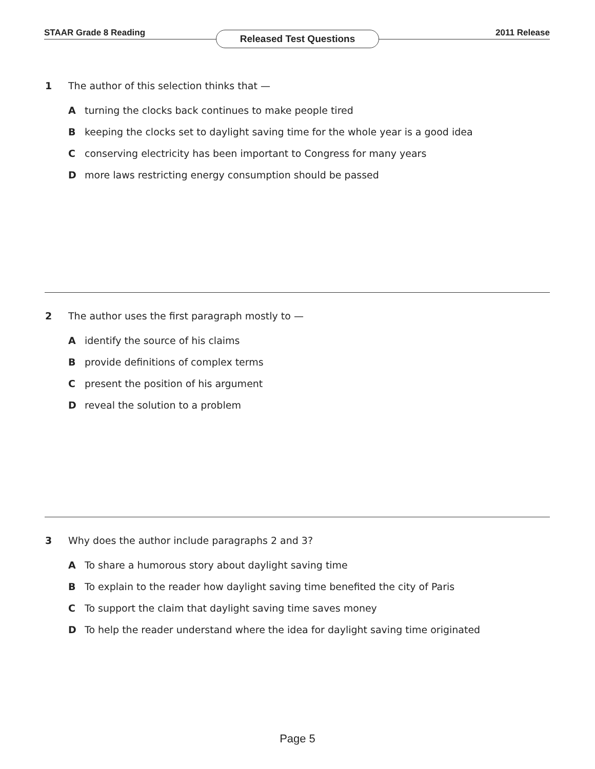STAAR Grade 8 Reading Released Test Questions 2011 Release
1 The author of this selection thinks that —
Aturning the clocks back continues to make people tired
Bkeeping the clocks set to daylight saving time for the whole year is a good idea
Cconserving electricity has been important to Congress for many years
Dmore laws restricting energy consumption should be passed
2 The author uses the first paragraph mostly to —
Aidentify the source of his claims
Bprovide definitions of complex terms
Cpresent the position of his argument
Dreveal the solution to a problem
3 Why does the author include paragraphs 2 and 3?
A To share a humorous story about daylight saving time
B To explain to the reader how daylight saving time benefited the city of Paris
C To support the claim that daylight saving time saves money
D To help the reader understand where the idea for daylight saving time originated
Page 5